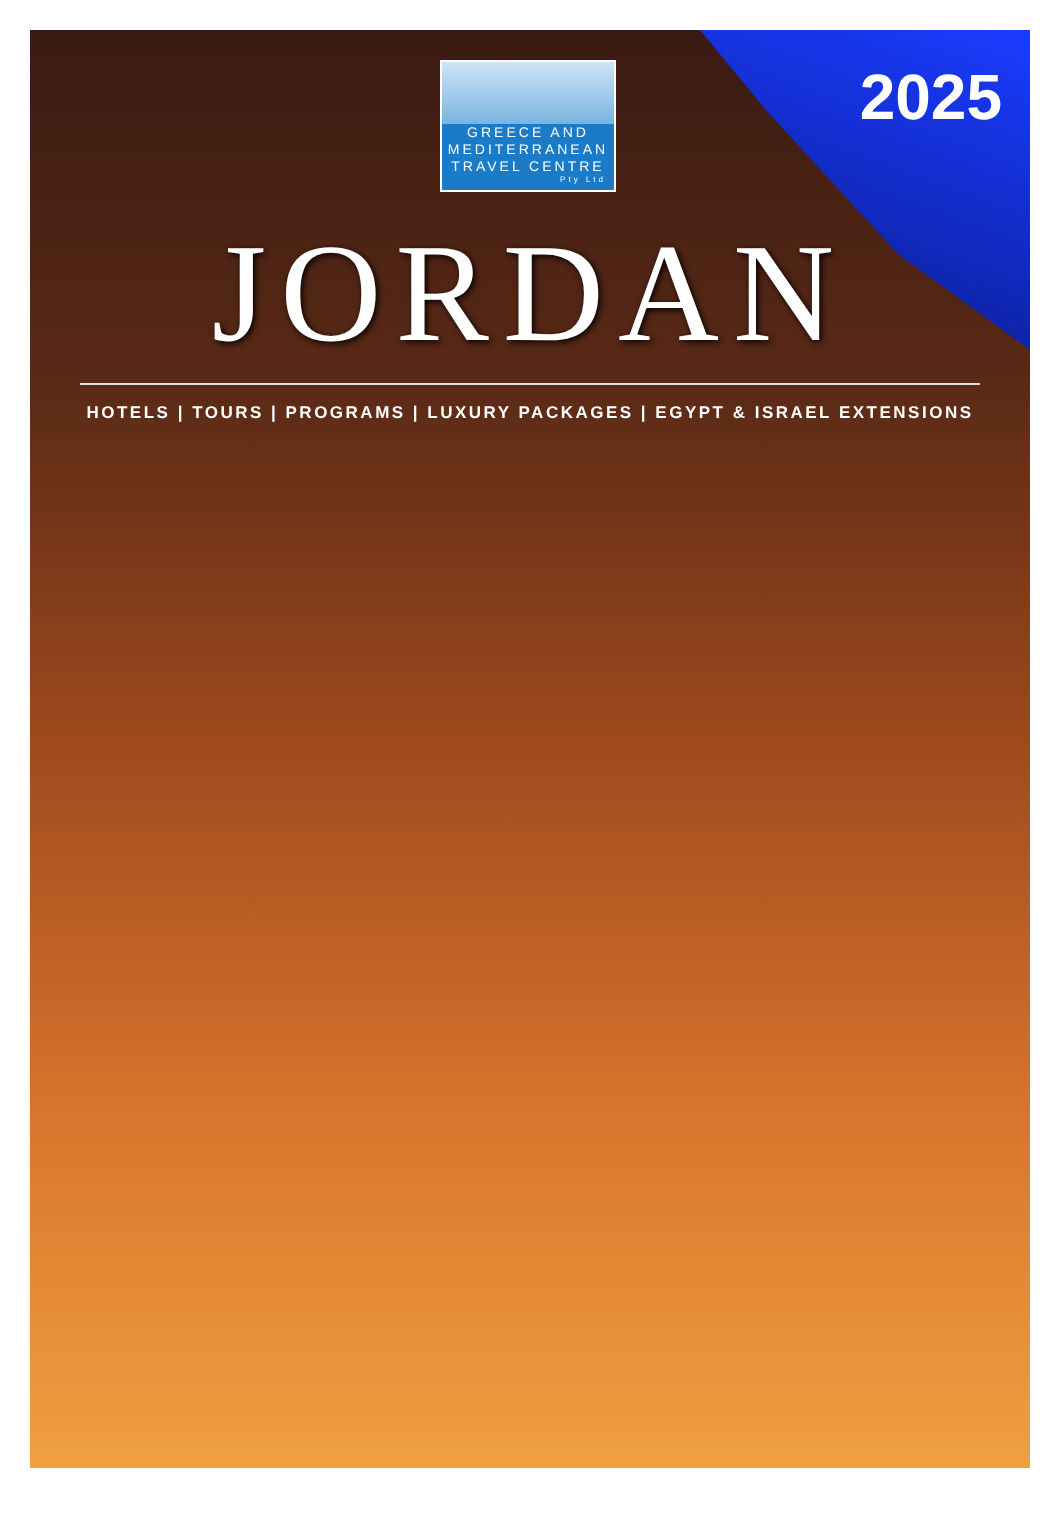GREECE AND
MEDITERRANEAN
TRAVEL CENTRE
Pty Ltd
2025
JORDAN
HOTELS | TOURS | PROGRAMS | LUXURY PACKAGES | EGYPT & ISRAEL EXTENSIONS